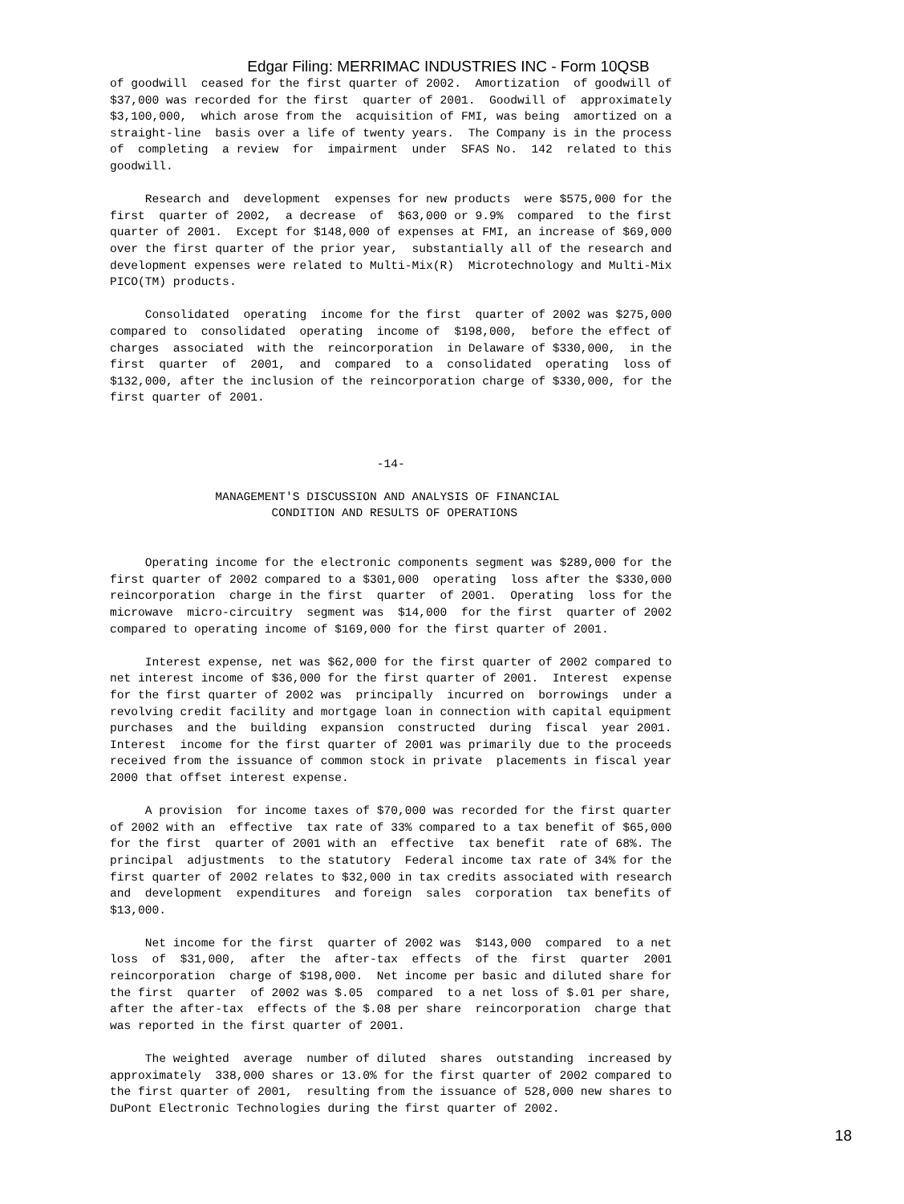Edgar Filing: MERRIMAC INDUSTRIES INC - Form 10QSB
of goodwill  ceased for the first quarter of 2002.  Amortization  of goodwill of
$37,000 was recorded for the first  quarter of 2001.  Goodwill of  approximately
$3,100,000,  which arose from the  acquisition of FMI, was being  amortized on a
straight-line  basis over a life of twenty years.  The Company is in the process
of  completing  a review  for  impairment  under  SFAS No.  142  related to this
goodwill.

     Research and  development  expenses for new products  were $575,000 for the
first  quarter of 2002,  a decrease  of  $63,000 or 9.9%  compared  to the first
quarter of 2001.  Except for $148,000 of expenses at FMI, an increase of $69,000
over the first quarter of the prior year,  substantially all of the research and
development expenses were related to Multi-Mix(R)  Microtechnology and Multi-Mix
PICO(TM) products.

     Consolidated  operating  income for the first  quarter of 2002 was $275,000
compared to  consolidated  operating  income of  $198,000,  before the effect of
charges  associated  with the  reincorporation  in Delaware of $330,000,  in the
first  quarter  of  2001,  and  compared  to a  consolidated  operating  loss of
$132,000, after the inclusion of the reincorporation charge of $330,000, for the
first quarter of 2001.



                                      -14-

               MANAGEMENT'S DISCUSSION AND ANALYSIS OF FINANCIAL
                       CONDITION AND RESULTS OF OPERATIONS


     Operating income for the electronic components segment was $289,000 for the
first quarter of 2002 compared to a $301,000  operating  loss after the $330,000
reincorporation  charge in the first  quarter  of 2001.  Operating  loss for the
microwave  micro-circuitry  segment was  $14,000  for the first  quarter of 2002
compared to operating income of $169,000 for the first quarter of 2001.

     Interest expense, net was $62,000 for the first quarter of 2002 compared to
net interest income of $36,000 for the first quarter of 2001.  Interest  expense
for the first quarter of 2002 was  principally  incurred on  borrowings  under a
revolving credit facility and mortgage loan in connection with capital equipment
purchases  and the  building  expansion  constructed  during  fiscal  year 2001.
Interest  income for the first quarter of 2001 was primarily due to the proceeds
received from the issuance of common stock in private  placements in fiscal year
2000 that offset interest expense.

     A provision  for income taxes of $70,000 was recorded for the first quarter
of 2002 with an  effective  tax rate of 33% compared to a tax benefit of $65,000
for the first  quarter of 2001 with an  effective  tax benefit  rate of 68%. The
principal  adjustments  to the statutory  Federal income tax rate of 34% for the
first quarter of 2002 relates to $32,000 in tax credits associated with research
and  development  expenditures  and foreign  sales  corporation  tax benefits of
$13,000.

     Net income for the first  quarter of 2002 was  $143,000  compared  to a net
loss  of  $31,000,  after  the  after-tax  effects  of the  first  quarter  2001
reincorporation  charge of $198,000.  Net income per basic and diluted share for
the first  quarter  of 2002 was $.05  compared  to a net loss of $.01 per share,
after the after-tax  effects of the $.08 per share  reincorporation  charge that
was reported in the first quarter of 2001.

     The weighted  average  number of diluted  shares  outstanding  increased by
approximately  338,000 shares or 13.0% for the first quarter of 2002 compared to
the first quarter of 2001,  resulting from the issuance of 528,000 new shares to
DuPont Electronic Technologies during the first quarter of 2002.
18